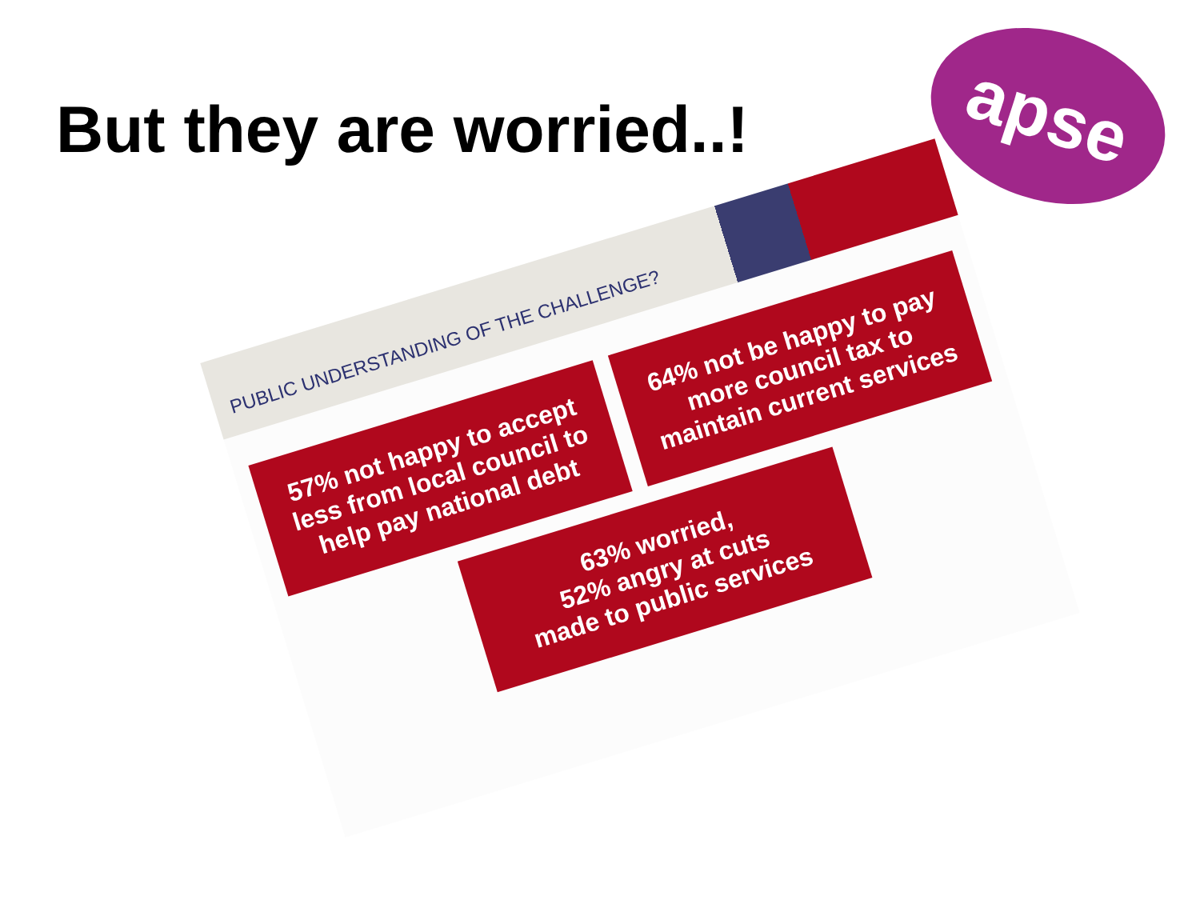But they are worried..!
apse
PUBLIC UNDERSTANDING OF THE CHALLENGE?
57% not happy to accept less from local council to help pay national debt
64% not be happy to pay more council tax to maintain current services
63% worried,
52% angry at cuts
made to public services